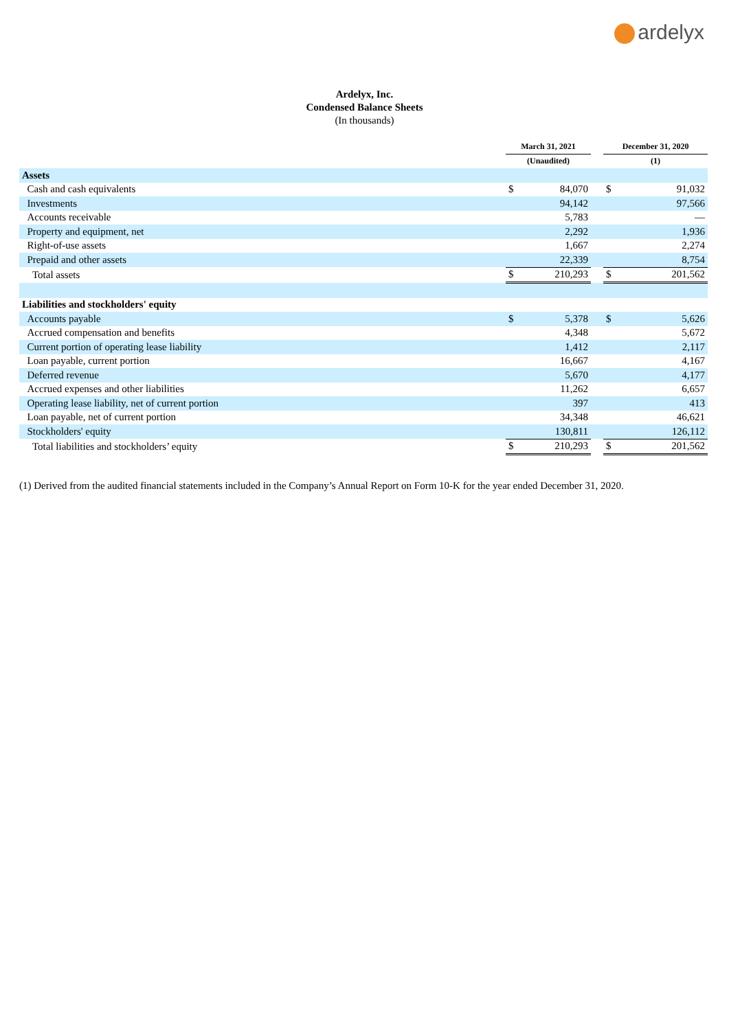ardelyx
Ardelyx, Inc.
Condensed Balance Sheets
(In thousands)
| | March 31, 2021 | | | December 31, 2020 | |
| --- | --- | --- | --- | --- | --- |
| | (Unaudited) | | | (1) | |
| Assets | | | | | |
| Cash and cash equivalents | $ | 84,070 | | $ | 91,032 |
| Investments | | 94,142 | | | 97,566 |
| Accounts receivable | | 5,783 | | | — |
| Property and equipment, net | | 2,292 | | | 1,936 |
| Right-of-use assets | | 1,667 | | | 2,274 |
| Prepaid and other assets | | 22,339 | | | 8,754 |
| Total assets | $ | 210,293 | | $ | 201,562 |
| Liabilities and stockholders' equity | | | | | |
| Accounts payable | $ | 5,378 | | $ | 5,626 |
| Accrued compensation and benefits | | 4,348 | | | 5,672 |
| Current portion of operating lease liability | | 1,412 | | | 2,117 |
| Loan payable, current portion | | 16,667 | | | 4,167 |
| Deferred revenue | | 5,670 | | | 4,177 |
| Accrued expenses and other liabilities | | 11,262 | | | 6,657 |
| Operating lease liability, net of current portion | | 397 | | | 413 |
| Loan payable, net of current portion | | 34,348 | | | 46,621 |
| Stockholders' equity | | 130,811 | | | 126,112 |
| Total liabilities and stockholders’ equity | $ | 210,293 | | $ | 201,562 |
(1) Derived from the audited financial statements included in the Company’s Annual Report on Form 10-K for the year ended December 31, 2020.